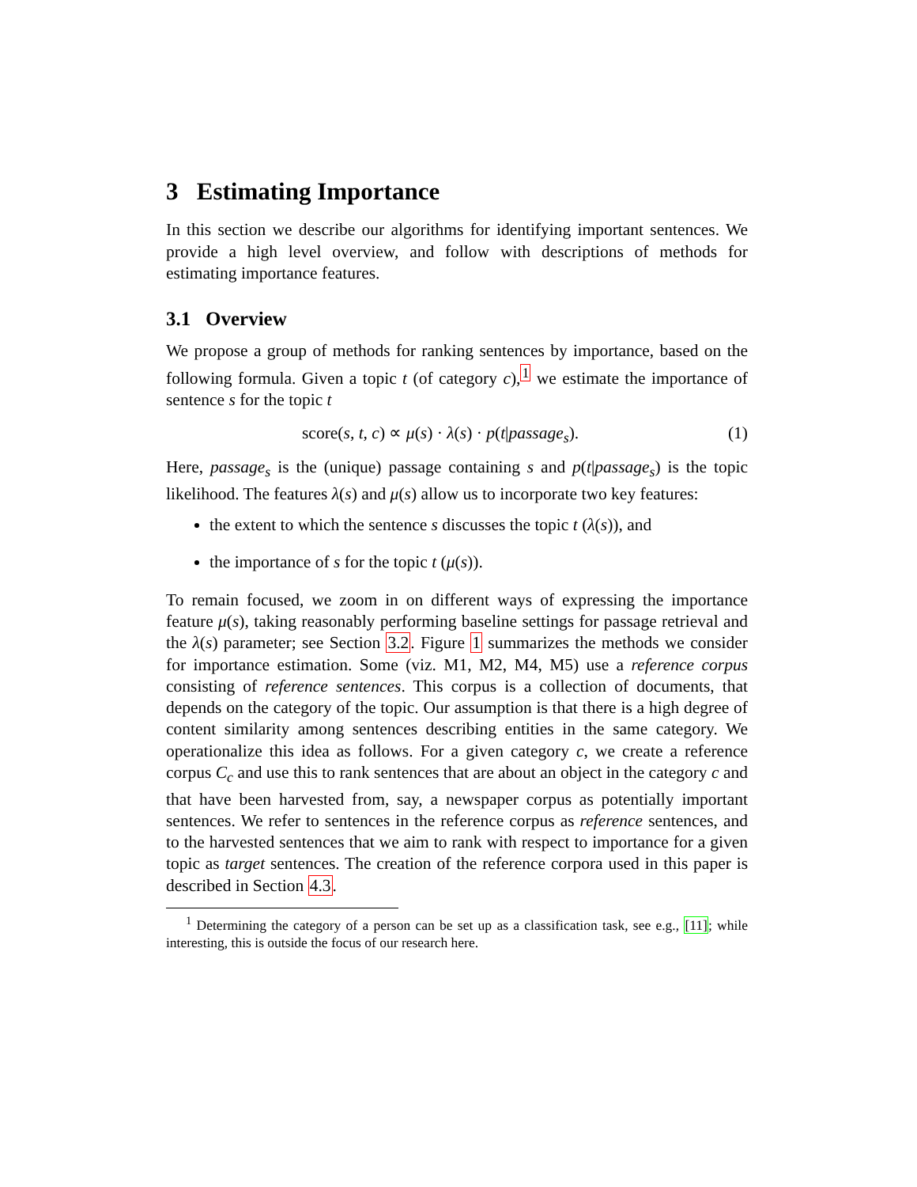3 Estimating Importance
In this section we describe our algorithms for identifying important sentences. We provide a high level overview, and follow with descriptions of methods for estimating importance features.
3.1 Overview
We propose a group of methods for ranking sentences by importance, based on the following formula. Given a topic t (of category c),<sup>1</sup> we estimate the importance of sentence s for the topic t
score(s, t, c) ∝ μ(s) · λ(s) · p(t|passage<sub>s</sub>). (1)
Here, passage<sub>s</sub> is the (unique) passage containing s and p(t|passage<sub>s</sub>) is the topic likelihood. The features λ(s) and μ(s) allow us to incorporate two key features:
the extent to which the sentence s discusses the topic t (λ(s)), and
the importance of s for the topic t (μ(s)).
To remain focused, we zoom in on different ways of expressing the importance feature μ(s), taking reasonably performing baseline settings for passage retrieval and the λ(s) parameter; see Section 3.2. Figure 1 summarizes the methods we consider for importance estimation. Some (viz. M1, M2, M4, M5) use a reference corpus consisting of reference sentences. This corpus is a collection of documents, that depends on the category of the topic. Our assumption is that there is a high degree of content similarity among sentences describing entities in the same category. We operationalize this idea as follows. For a given category c, we create a reference corpus C<sub>c</sub> and use this to rank sentences that are about an object in the category c and that have been harvested from, say, a newspaper corpus as potentially important sentences. We refer to sentences in the reference corpus as reference sentences, and to the harvested sentences that we aim to rank with respect to importance for a given topic as target sentences. The creation of the reference corpora used in this paper is described in Section 4.3.
<sup>1</sup> Determining the category of a person can be set up as a classification task, see e.g., [11]; while interesting, this is outside the focus of our research here.